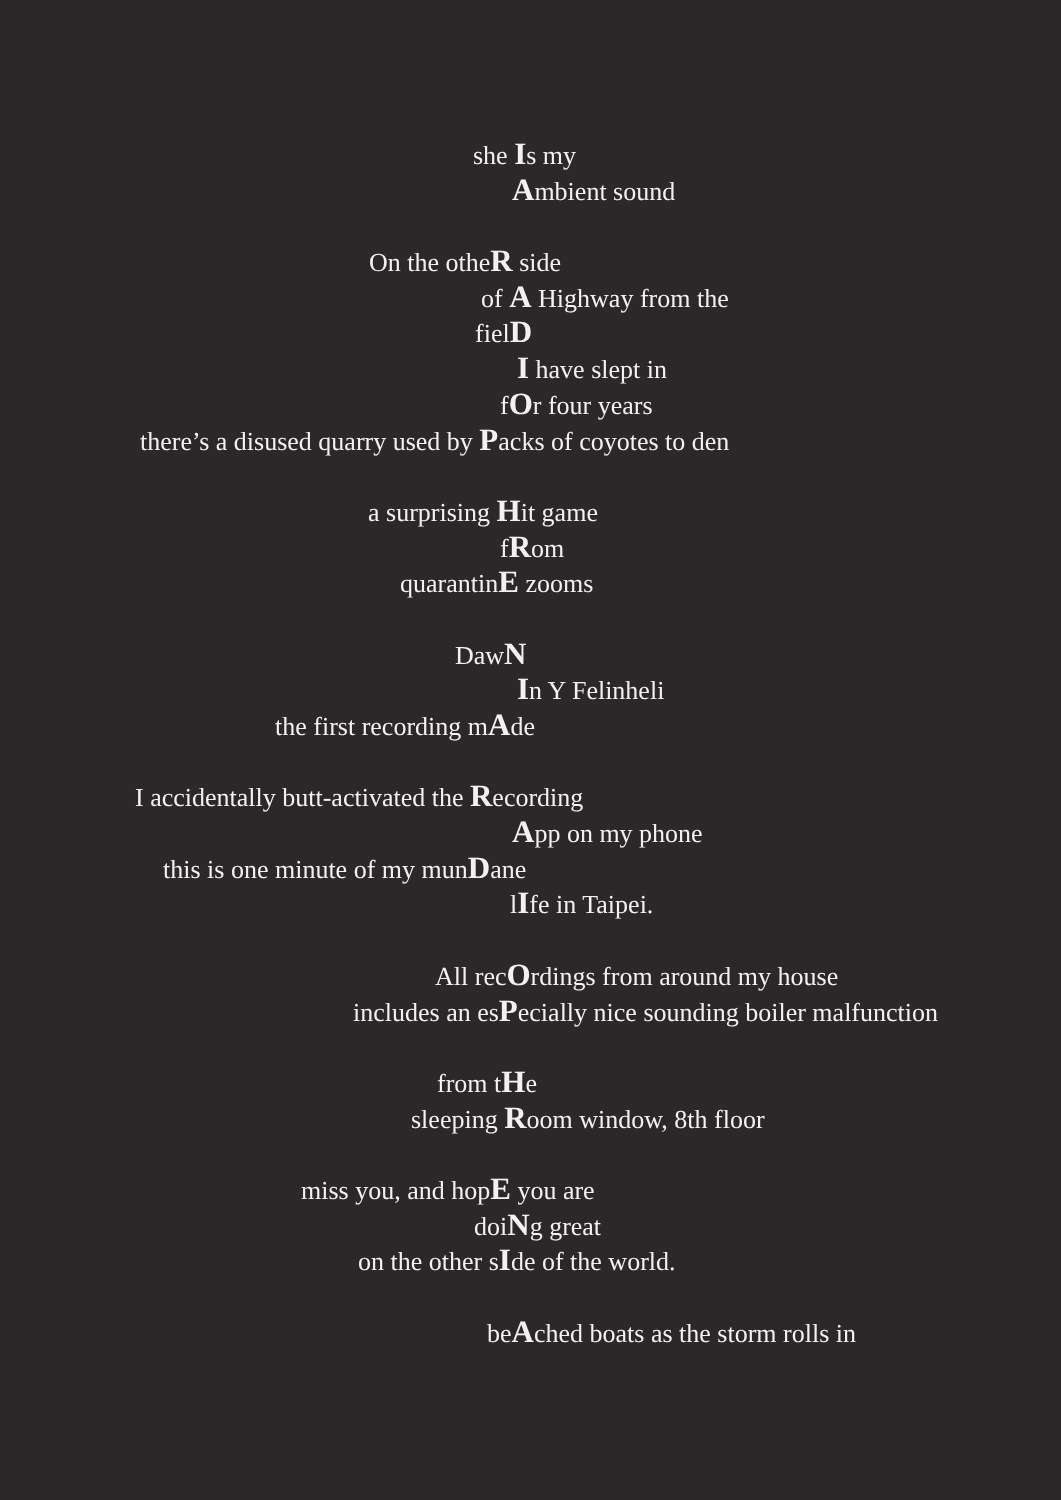she Is my
Ambient sound
On the otheR side
of A Highway from the
fielD
I have slept in
fOr four years
there’s a disused quarry used by Packs of coyotes to den
a surprising Hit game
fRom
quarantinE zooms
DawN
In Y Felinheli
the first recording mAde
I accidentally butt-activated the Recording
App on my phone
this is one minute of my munDane
lIfe in Taipei.
All recOrdings from around my house
includes an esPecially nice sounding boiler malfunction
from tHe
sleeping Room window, 8th floor
miss you, and hopE you are
doiNg great
on the other sIde of the world.
beAched boats as the storm rolls in